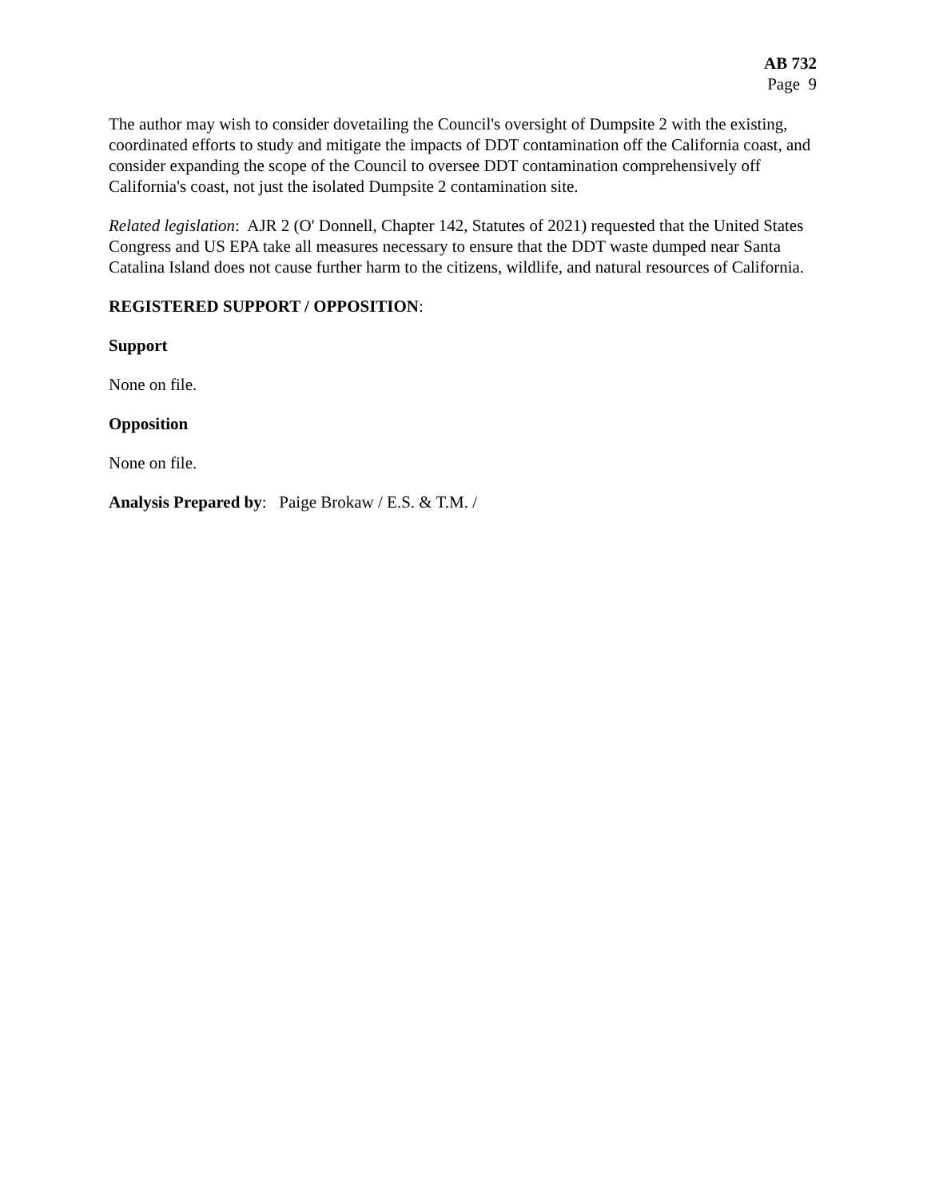AB 732
Page 9
The author may wish to consider dovetailing the Council's oversight of Dumpsite 2 with the existing, coordinated efforts to study and mitigate the impacts of DDT contamination off the California coast, and consider expanding the scope of the Council to oversee DDT contamination comprehensively off California's coast, not just the isolated Dumpsite 2 contamination site.
Related legislation: AJR 2 (O' Donnell, Chapter 142, Statutes of 2021) requested that the United States Congress and US EPA take all measures necessary to ensure that the DDT waste dumped near Santa Catalina Island does not cause further harm to the citizens, wildlife, and natural resources of California.
REGISTERED SUPPORT / OPPOSITION:
Support
None on file.
Opposition
None on file.
Analysis Prepared by: Paige Brokaw / E.S. & T.M. /